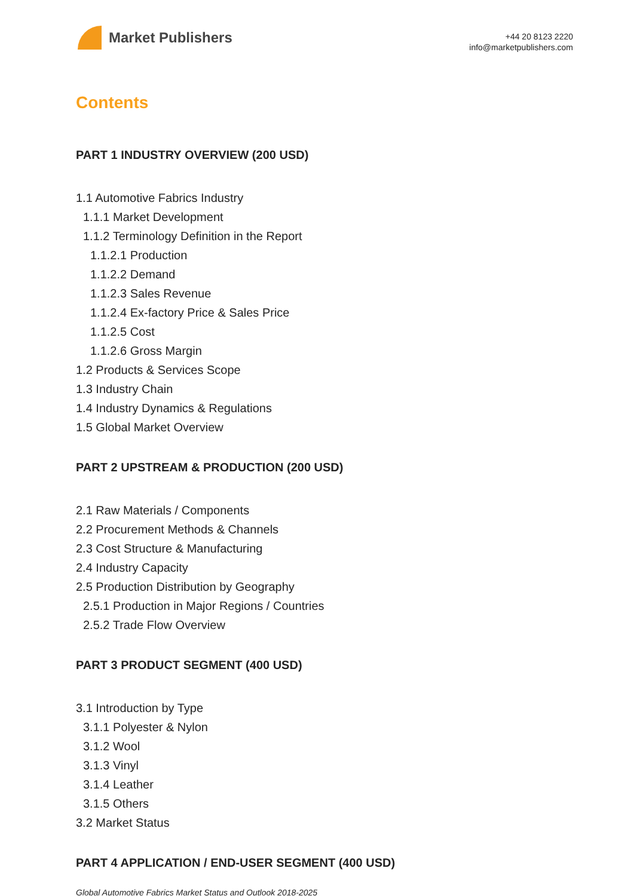Market Publishers
+44 20 8123 2220
info@marketpublishers.com
Contents
PART 1 INDUSTRY OVERVIEW (200 USD)
1.1 Automotive Fabrics Industry
1.1.1 Market Development
1.1.2 Terminology Definition in the Report
1.1.2.1 Production
1.1.2.2 Demand
1.1.2.3 Sales Revenue
1.1.2.4 Ex-factory Price & Sales Price
1.1.2.5 Cost
1.1.2.6 Gross Margin
1.2 Products & Services Scope
1.3 Industry Chain
1.4 Industry Dynamics & Regulations
1.5 Global Market Overview
PART 2 UPSTREAM & PRODUCTION (200 USD)
2.1 Raw Materials / Components
2.2 Procurement Methods & Channels
2.3 Cost Structure & Manufacturing
2.4 Industry Capacity
2.5 Production Distribution by Geography
2.5.1 Production in Major Regions / Countries
2.5.2 Trade Flow Overview
PART 3 PRODUCT SEGMENT (400 USD)
3.1 Introduction by Type
3.1.1 Polyester & Nylon
3.1.2 Wool
3.1.3 Vinyl
3.1.4 Leather
3.1.5 Others
3.2 Market Status
PART 4 APPLICATION / END-USER SEGMENT (400 USD)
Global Automotive Fabrics Market Status and Outlook 2018-2025